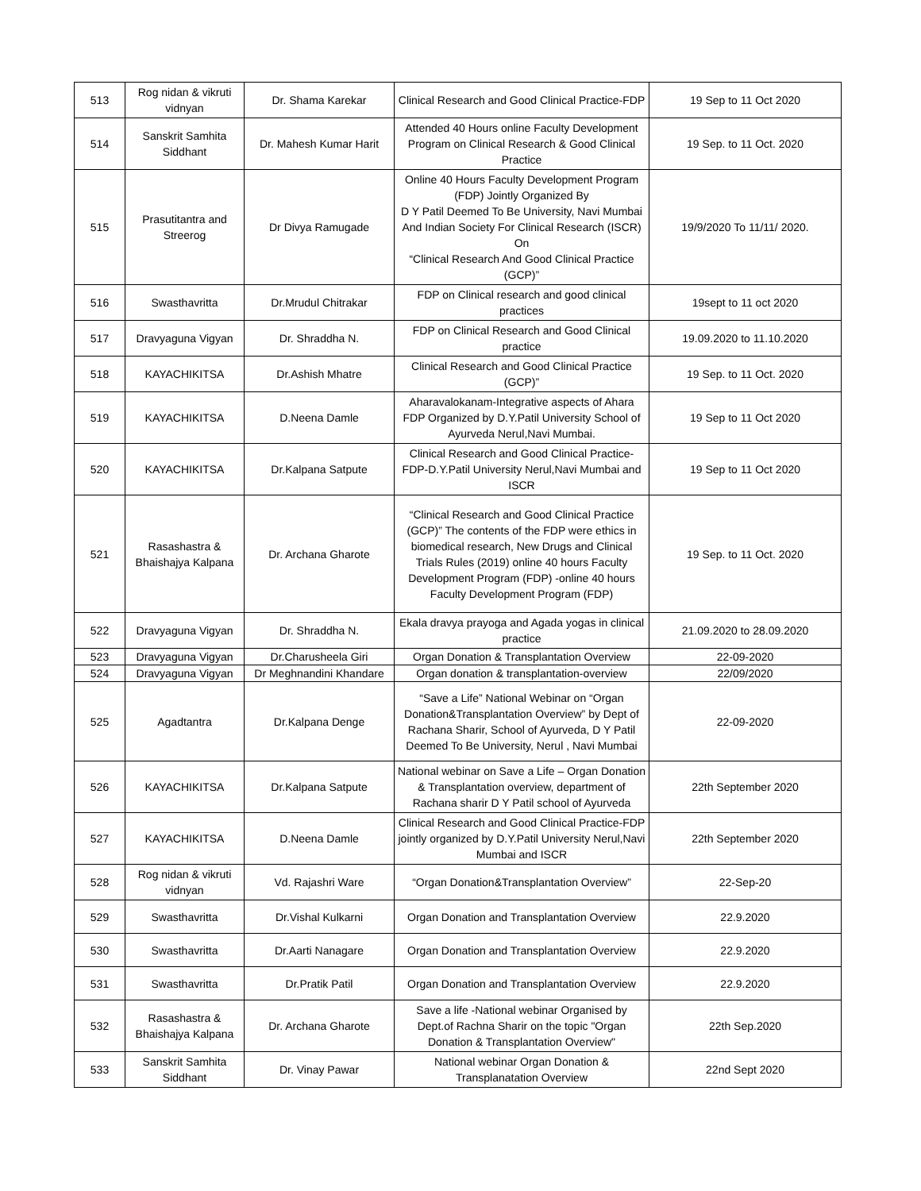| 513 | Rog nidan & vikruti vidnyan | Dr. Shama Karekar | Clinical Research and Good Clinical Practice-FDP | 19 Sep to 11 Oct 2020 |
| 514 | Sanskrit Samhita Siddhant | Dr. Mahesh Kumar Harit | Attended 40 Hours online Faculty Development Program on Clinical Research & Good Clinical Practice | 19 Sep. to 11 Oct. 2020 |
| 515 | Prasutitantra and Streerog | Dr Divya Ramugade | Online 40 Hours Faculty Development Program (FDP) Jointly Organized By D Y Patil Deemed To Be University, Navi Mumbai And Indian Society For Clinical Research (ISCR) On “Clinical Research And Good Clinical Practice (GCP)” | 19/9/2020 To 11/11/ 2020. |
| 516 | Swasthavritta | Dr.Mrudul Chitrakar | FDP on Clinical research and good clinical practices | 19sept to 11 oct 2020 |
| 517 | Dravyaguna Vigyan | Dr. Shraddha N. | FDP on Clinical Research and Good Clinical practice | 19.09.2020 to 11.10.2020 |
| 518 | KAYACHIKITSA | Dr.Ashish Mhatre | Clinical Research and Good Clinical Practice (GCP)” | 19 Sep. to 11 Oct. 2020 |
| 519 | KAYACHIKITSA | D.Neena Damle | Aharavalokanam-Integrative aspects of Ahara FDP Organized by D.Y.Patil University School of Ayurveda Nerul,Navi Mumbai. | 19 Sep to 11 Oct 2020 |
| 520 | KAYACHIKITSA | Dr.Kalpana Satpute | Clinical Research and Good Clinical Practice-FDP-D.Y.Patil University Nerul,Navi Mumbai and ISCR | 19 Sep to 11 Oct 2020 |
| 521 | Rasashastra & Bhaishajya Kalpana | Dr. Archana Gharote | “Clinical Research and Good Clinical Practice (GCP)” The contents of the FDP were ethics in biomedical research, New Drugs and Clinical Trials Rules (2019) online 40 hours Faculty Development Program (FDP) -online 40 hours Faculty Development Program (FDP) | 19 Sep. to 11 Oct. 2020 |
| 522 | Dravyaguna Vigyan | Dr. Shraddha N. | Ekala dravya prayoga and Agada yogas in clinical practice | 21.09.2020 to 28.09.2020 |
| 523 | Dravyaguna Vigyan | Dr.Charusheela Giri | Organ Donation & Transplantation Overview | 22-09-2020 |
| 524 | Dravyaguna Vigyan | Dr Meghnandini Khandare | Organ donation & transplantation-overview | 22/09/2020 |
| 525 | Agadtantra | Dr.Kalpana Denge | “Save a Life” National Webinar on “Organ Donation&Transplantation Overview” by Dept of Rachana Sharir, School of Ayurveda, D Y Patil Deemed To Be University, Nerul , Navi Mumbai | 22-09-2020 |
| 526 | KAYACHIKITSA | Dr.Kalpana Satpute | National webinar on Save a Life – Organ Donation & Transplantation overview, department of Rachana sharir D Y Patil school of Ayurveda | 22th September 2020 |
| 527 | KAYACHIKITSA | D.Neena Damle | Clinical Research and Good Clinical Practice-FDP jointly organized by D.Y.Patil University Nerul,Navi Mumbai and ISCR | 22th September 2020 |
| 528 | Rog nidan & vikruti vidnyan | Vd. Rajashri Ware | “Organ Donation&Transplantation Overview” | 22-Sep-20 |
| 529 | Swasthavritta | Dr.Vishal Kulkarni | Organ Donation and Transplantation Overview | 22.9.2020 |
| 530 | Swasthavritta | Dr.Aarti Nanagare | Organ Donation and Transplantation Overview | 22.9.2020 |
| 531 | Swasthavritta | Dr.Pratik Patil | Organ Donation and Transplantation Overview | 22.9.2020 |
| 532 | Rasashastra & Bhaishajya Kalpana | Dr. Archana Gharote | Save a life -National webinar Organised by Dept.of Rachna Sharir on the topic "Organ Donation & Transplantation Overview" | 22th Sep.2020 |
| 533 | Sanskrit Samhita Siddhant | Dr. Vinay Pawar | National webinar Organ Donation & Transplanatation Overview | 22nd Sept 2020 |